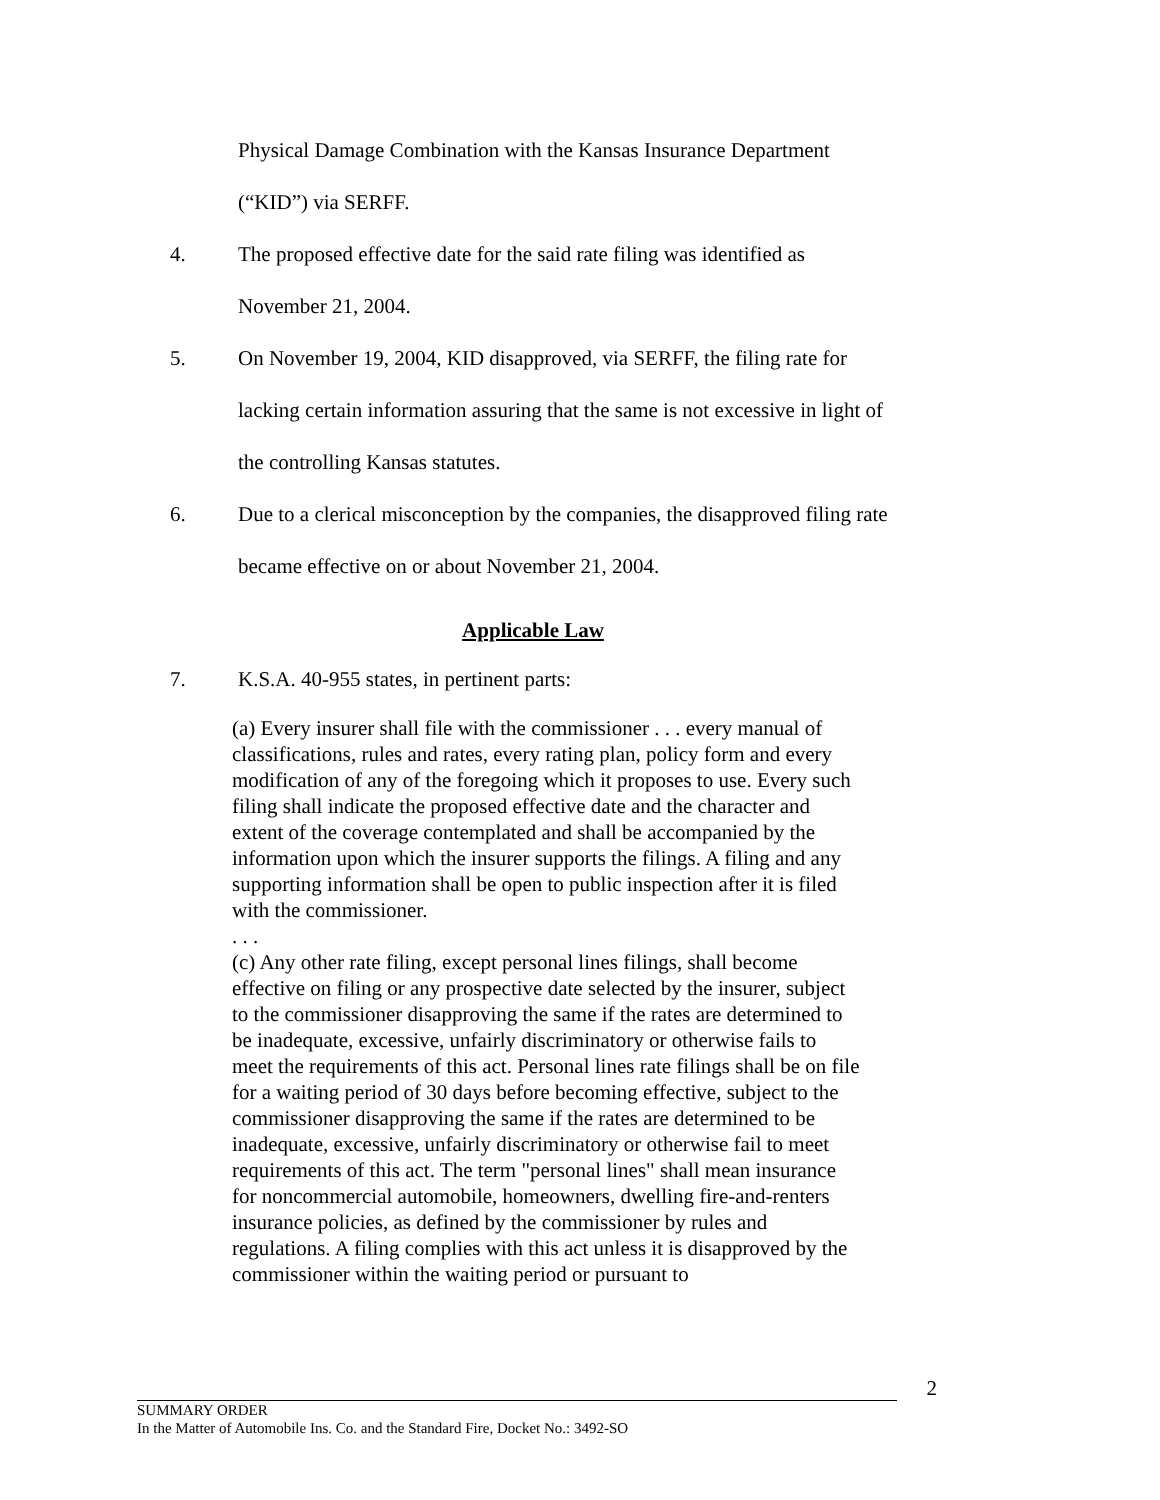Physical Damage Combination with the Kansas Insurance Department
(“KID”) via SERFF.
4. The proposed effective date for the said rate filing was identified as
November 21, 2004.
5. On November 19, 2004, KID disapproved, via SERFF, the filing rate for
lacking certain information assuring that the same is not excessive in light of
the controlling Kansas statutes.
6. Due to a clerical misconception by the companies, the disapproved filing rate
became effective on or about November 21, 2004.
Applicable Law
7. K.S.A. 40-955 states, in pertinent parts:
(a) Every insurer shall file with the commissioner . . . every manual of classifications, rules and rates, every rating plan, policy form and every modification of any of the foregoing which it proposes to use. Every such filing shall indicate the proposed effective date and the character and extent of the coverage contemplated and shall be accompanied by the information upon which the insurer supports the filings. A filing and any supporting information shall be open to public inspection after it is filed with the commissioner.
. . .
(c) Any other rate filing, except personal lines filings, shall become effective on filing or any prospective date selected by the insurer, subject to the commissioner disapproving the same if the rates are determined to be inadequate, excessive, unfairly discriminatory or otherwise fails to meet the requirements of this act. Personal lines rate filings shall be on file for a waiting period of 30 days before becoming effective, subject to the commissioner disapproving the same if the rates are determined to be inadequate, excessive, unfairly discriminatory or otherwise fail to meet requirements of this act. The term "personal lines" shall mean insurance for noncommercial automobile, homeowners, dwelling fire-and-renters insurance policies, as defined by the commissioner by rules and regulations. A filing complies with this act unless it is disapproved by the commissioner within the waiting period or pursuant to
2
SUMMARY ORDER
In the Matter of Automobile Ins. Co. and the Standard Fire, Docket No.: 3492-SO